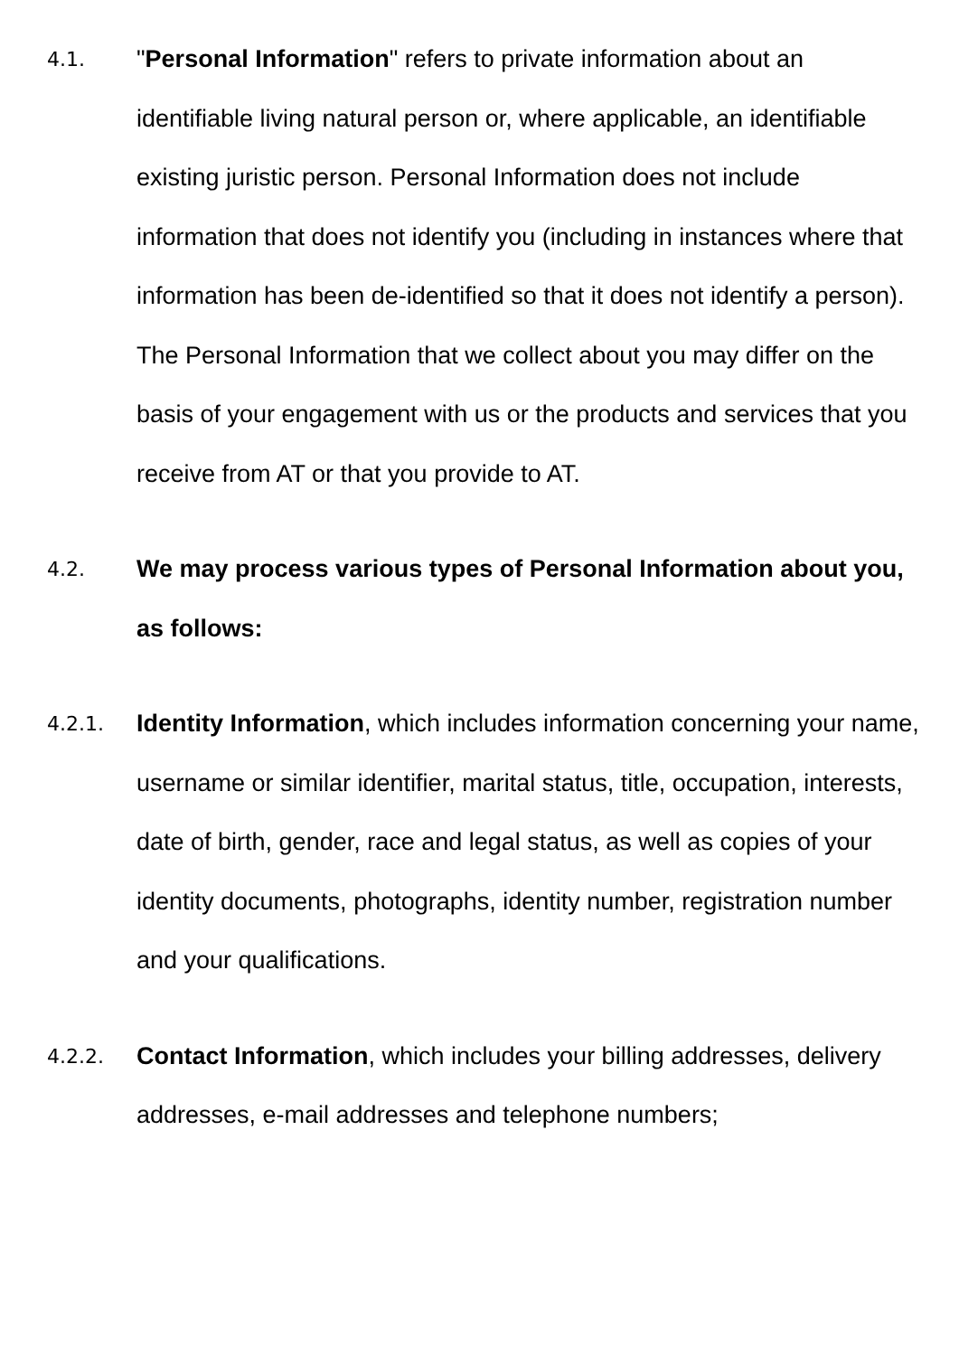4.1.
"Personal Information" refers to private information about an identifiable living natural person or, where applicable, an identifiable existing juristic person. Personal Information does not include information that does not identify you (including in instances where that information has been de-identified so that it does not identify a person). The Personal Information that we collect about you may differ on the basis of your engagement with us or the products and services that you receive from AT or that you provide to AT.
4.2.
We may process various types of Personal Information about you, as follows:
4.2.1.
Identity Information, which includes information concerning your name, username or similar identifier, marital status, title, occupation, interests, date of birth, gender, race and legal status, as well as copies of your identity documents, photographs, identity number, registration number and your qualifications.
4.2.2.
Contact Information, which includes your billing addresses, delivery addresses, e-mail addresses and telephone numbers;